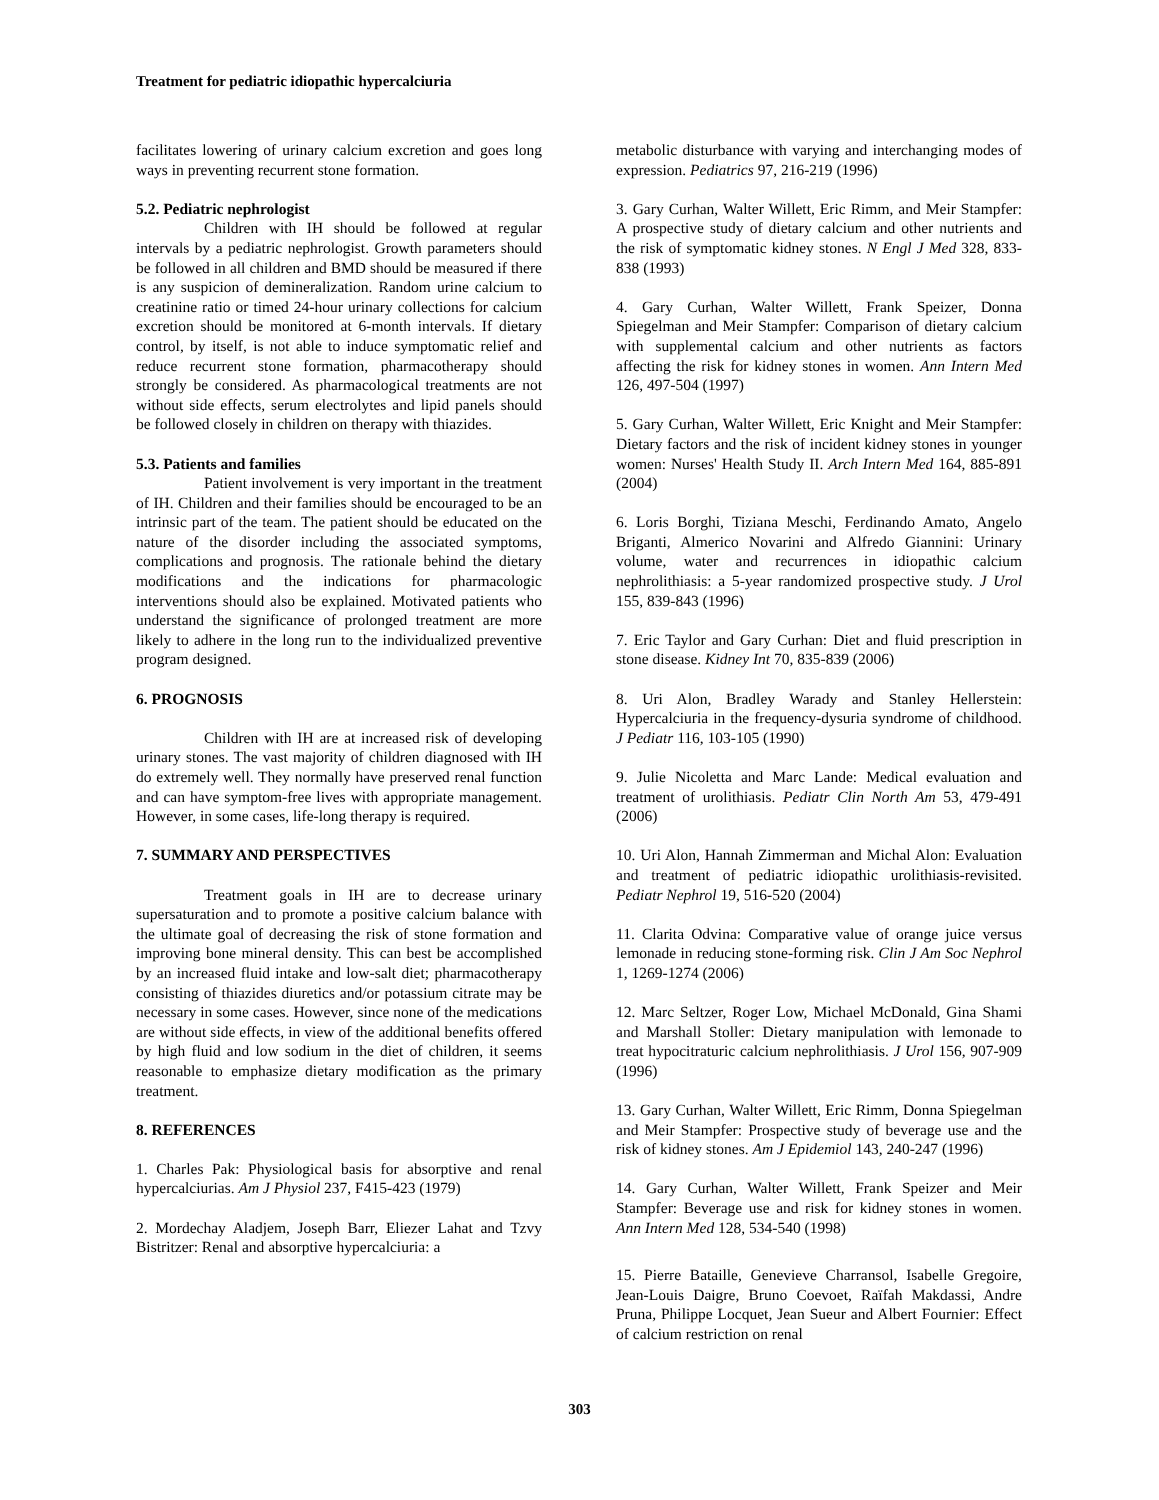Treatment for pediatric idiopathic hypercalciuria
facilitates lowering of urinary calcium excretion and goes long ways in preventing recurrent stone formation.
5.2. Pediatric nephrologist
Children with IH should be followed at regular intervals by a pediatric nephrologist. Growth parameters should be followed in all children and BMD should be measured if there is any suspicion of demineralization. Random urine calcium to creatinine ratio or timed 24-hour urinary collections for calcium excretion should be monitored at 6-month intervals. If dietary control, by itself, is not able to induce symptomatic relief and reduce recurrent stone formation, pharmacotherapy should strongly be considered. As pharmacological treatments are not without side effects, serum electrolytes and lipid panels should be followed closely in children on therapy with thiazides.
5.3. Patients and families
Patient involvement is very important in the treatment of IH. Children and their families should be encouraged to be an intrinsic part of the team. The patient should be educated on the nature of the disorder including the associated symptoms, complications and prognosis. The rationale behind the dietary modifications and the indications for pharmacologic interventions should also be explained. Motivated patients who understand the significance of prolonged treatment are more likely to adhere in the long run to the individualized preventive program designed.
6. PROGNOSIS
Children with IH are at increased risk of developing urinary stones. The vast majority of children diagnosed with IH do extremely well. They normally have preserved renal function and can have symptom-free lives with appropriate management. However, in some cases, life-long therapy is required.
7. SUMMARY AND PERSPECTIVES
Treatment goals in IH are to decrease urinary supersaturation and to promote a positive calcium balance with the ultimate goal of decreasing the risk of stone formation and improving bone mineral density. This can best be accomplished by an increased fluid intake and low-salt diet; pharmacotherapy consisting of thiazides diuretics and/or potassium citrate may be necessary in some cases. However, since none of the medications are without side effects, in view of the additional benefits offered by high fluid and low sodium in the diet of children, it seems reasonable to emphasize dietary modification as the primary treatment.
8. REFERENCES
1. Charles Pak: Physiological basis for absorptive and renal hypercalciurias. Am J Physiol 237, F415-423 (1979)
2. Mordechay Aladjem, Joseph Barr, Eliezer Lahat and Tzvy Bistritzer: Renal and absorptive hypercalciuria: a
metabolic disturbance with varying and interchanging modes of expression. Pediatrics 97, 216-219 (1996)
3. Gary Curhan, Walter Willett, Eric Rimm, and Meir Stampfer: A prospective study of dietary calcium and other nutrients and the risk of symptomatic kidney stones. N Engl J Med 328, 833-838 (1993)
4. Gary Curhan, Walter Willett, Frank Speizer, Donna Spiegelman and Meir Stampfer: Comparison of dietary calcium with supplemental calcium and other nutrients as factors affecting the risk for kidney stones in women. Ann Intern Med 126, 497-504 (1997)
5. Gary Curhan, Walter Willett, Eric Knight and Meir Stampfer: Dietary factors and the risk of incident kidney stones in younger women: Nurses' Health Study II. Arch Intern Med 164, 885-891 (2004)
6. Loris Borghi, Tiziana Meschi, Ferdinando Amato, Angelo Briganti, Almerico Novarini and Alfredo Giannini: Urinary volume, water and recurrences in idiopathic calcium nephrolithiasis: a 5-year randomized prospective study. J Urol 155, 839-843 (1996)
7. Eric Taylor and Gary Curhan: Diet and fluid prescription in stone disease. Kidney Int 70, 835-839 (2006)
8. Uri Alon, Bradley Warady and Stanley Hellerstein: Hypercalciuria in the frequency-dysuria syndrome of childhood. J Pediatr 116, 103-105 (1990)
9. Julie Nicoletta and Marc Lande: Medical evaluation and treatment of urolithiasis. Pediatr Clin North Am 53, 479-491 (2006)
10. Uri Alon, Hannah Zimmerman and Michal Alon: Evaluation and treatment of pediatric idiopathic urolithiasis-revisited. Pediatr Nephrol 19, 516-520 (2004)
11. Clarita Odvina: Comparative value of orange juice versus lemonade in reducing stone-forming risk. Clin J Am Soc Nephrol 1, 1269-1274 (2006)
12. Marc Seltzer, Roger Low, Michael McDonald, Gina Shami and Marshall Stoller: Dietary manipulation with lemonade to treat hypocitraturic calcium nephrolithiasis. J Urol 156, 907-909 (1996)
13. Gary Curhan, Walter Willett, Eric Rimm, Donna Spiegelman and Meir Stampfer: Prospective study of beverage use and the risk of kidney stones. Am J Epidemiol 143, 240-247 (1996)
14. Gary Curhan, Walter Willett, Frank Speizer and Meir Stampfer: Beverage use and risk for kidney stones in women. Ann Intern Med 128, 534-540 (1998)
15. Pierre Bataille, Genevieve Charransol, Isabelle Gregoire, Jean-Louis Daigre, Bruno Coevoet, Raïfah Makdassi, Andre Pruna, Philippe Locquet, Jean Sueur and Albert Fournier: Effect of calcium restriction on renal
303